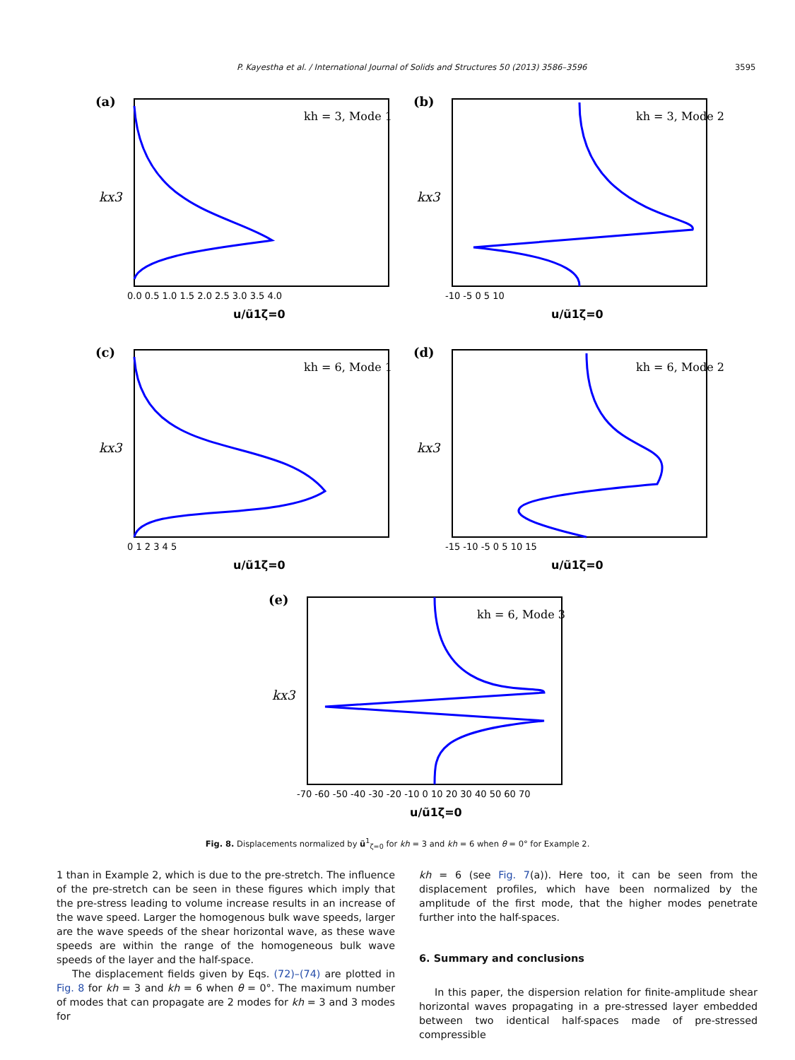P. Kayestha et al. / International Journal of Solids and Structures 50 (2013) 3586–3596 3595
(a)
kh = 3, Mode 1
kx3
0.0 0.5 1.0 1.5 2.0 2.5 3.0 3.5 4.0
u/ũ1ζ=0
(b)
kh = 3, Mode 2
kx3
-10 -5 0 5 10
u/ũ1ζ=0
(c)
kh = 6, Mode 1
kx3
0 1 2 3 4 5
u/ũ1ζ=0
(d)
kh = 6, Mode 2
kx3
-15 -10 -5 0 5 10 15
u/ũ1ζ=0
(e)
kh = 6, Mode 3
kx3
-70 -60 -50 -40 -30 -20 -10 0 10 20 30 40 50 60 70
u/ũ1ζ=0
Fig. 8. Displacements normalized by ũ<sup>1</sup><sub>ζ=0</sub> for kh = 3 and kh = 6 when θ = 0° for Example 2.
1 than in Example 2, which is due to the pre-stretch. The influence of the pre-stretch can be seen in these figures which imply that the pre-stress leading to volume increase results in an increase of the wave speed. Larger the homogenous bulk wave speeds, larger are the wave speeds of the shear horizontal wave, as these wave speeds are within the range of the homogeneous bulk wave speeds of the layer and the half-space.
The displacement fields given by Eqs. (72)–(74) are plotted in Fig. 8 for kh = 3 and kh = 6 when θ = 0°. The maximum number of modes that can propagate are 2 modes for kh = 3 and 3 modes for
kh = 6 (see Fig. 7(a)). Here too, it can be seen from the displacement profiles, which have been normalized by the amplitude of the first mode, that the higher modes penetrate further into the half-spaces.
6. Summary and conclusions
In this paper, the dispersion relation for finite-amplitude shear horizontal waves propagating in a pre-stressed layer embedded between two identical half-spaces made of pre-stressed compressible